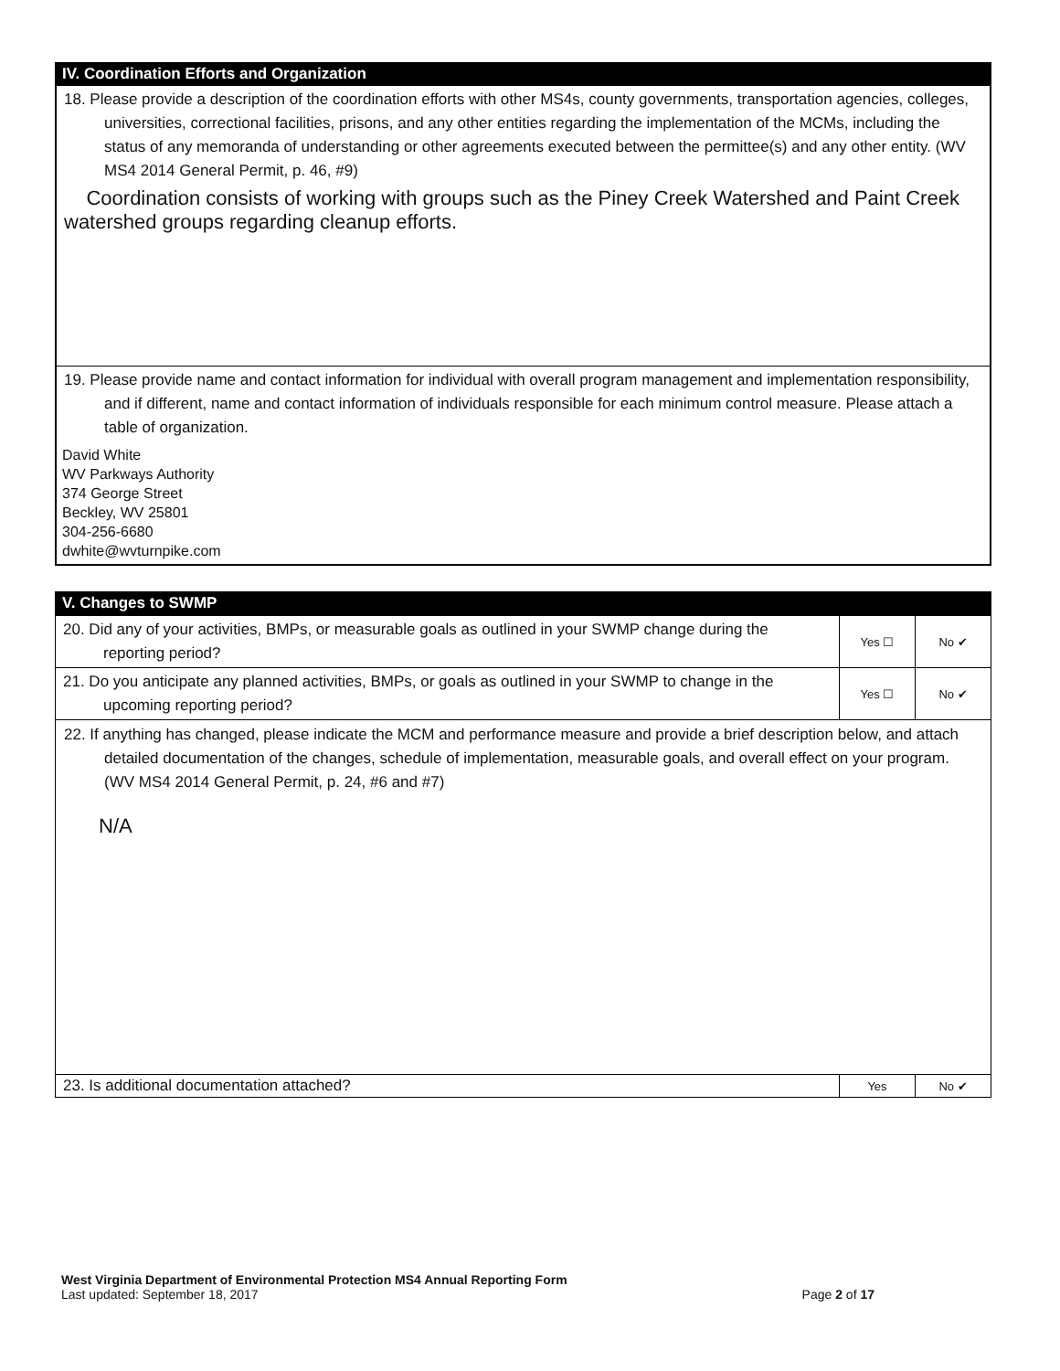IV. Coordination Efforts and Organization
18. Please provide a description of the coordination efforts with other MS4s, county governments, transportation agencies, colleges, universities, correctional facilities, prisons, and any other entities regarding the implementation of the MCMs, including the status of any memoranda of understanding or other agreements executed between the permittee(s) and any other entity. (WV MS4 2014 General Permit, p. 46, #9)
Coordination consists of working with groups such as the Piney Creek Watershed and Paint Creek watershed groups regarding cleanup efforts.
19. Please provide name and contact information for individual with overall program management and implementation responsibility, and if different, name and contact information of individuals responsible for each minimum control measure. Please attach a table of organization.
David White
WV Parkways Authority
374 George Street
Beckley, WV 25801
304-256-6680
dwhite@wvturnpike.com
V. Changes to SWMP
| 20. Did any of your activities, BMPs, or measurable goals as outlined in your SWMP change during the reporting period? | Yes ☐ | No ✔ |
| 21. Do you anticipate any planned activities, BMPs, or goals as outlined in your SWMP to change in the upcoming reporting period? | Yes ☐ | No ✔ |
| 22. If anything has changed, please indicate the MCM and performance measure and provide a brief description below, and attach detailed documentation of the changes, schedule of implementation, measurable goals, and overall effect on your program. (WV MS4 2014 General Permit, p. 24, #6 and #7) N/A | | |
| 23. Is additional documentation attached? | Yes | No ✔ |
West Virginia Department of Environmental Protection MS4 Annual Reporting Form
Last updated: September 18, 2017 Page 2 of 17